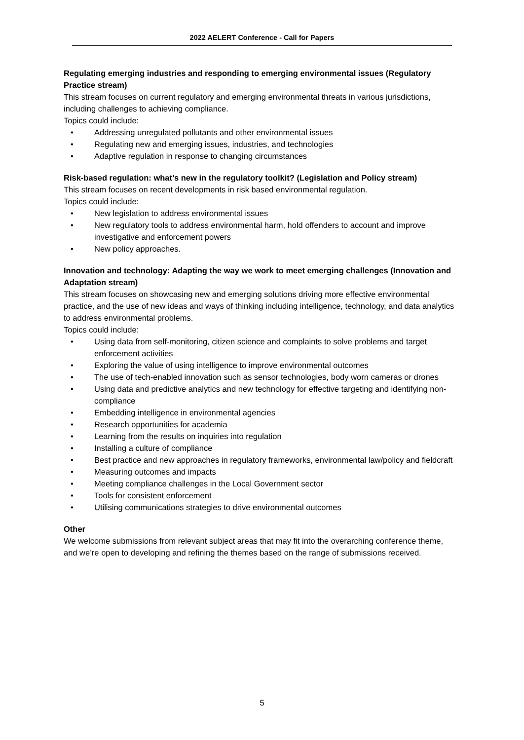2022 AELERT Conference - Call for Papers
Regulating emerging industries and responding to emerging environmental issues (Regulatory Practice stream)
This stream focuses on current regulatory and emerging environmental threats in various jurisdictions, including challenges to achieving compliance.
Topics could include:
• Addressing unregulated pollutants and other environmental issues
• Regulating new and emerging issues, industries, and technologies
• Adaptive regulation in response to changing circumstances
Risk-based regulation: what’s new in the regulatory toolkit? (Legislation and Policy stream)
This stream focuses on recent developments in risk based environmental regulation.
Topics could include:
• New legislation to address environmental issues
• New regulatory tools to address environmental harm, hold offenders to account and improve investigative and enforcement powers
• New policy approaches.
Innovation and technology: Adapting the way we work to meet emerging challenges (Innovation and Adaptation stream)
This stream focuses on showcasing new and emerging solutions driving more effective environmental practice, and the use of new ideas and ways of thinking including intelligence, technology, and data analytics to address environmental problems.
Topics could include:
• Using data from self-monitoring, citizen science and complaints to solve problems and target enforcement activities
• Exploring the value of using intelligence to improve environmental outcomes
• The use of tech-enabled innovation such as sensor technologies, body worn cameras or drones
• Using data and predictive analytics and new technology for effective targeting and identifying non-compliance
• Embedding intelligence in environmental agencies
• Research opportunities for academia
• Learning from the results on inquiries into regulation
• Installing a culture of compliance
• Best practice and new approaches in regulatory frameworks, environmental law/policy and fieldcraft
• Measuring outcomes and impacts
• Meeting compliance challenges in the Local Government sector
• Tools for consistent enforcement
• Utilising communications strategies to drive environmental outcomes
Other
We welcome submissions from relevant subject areas that may fit into the overarching conference theme, and we’re open to developing and refining the themes based on the range of submissions received.
5